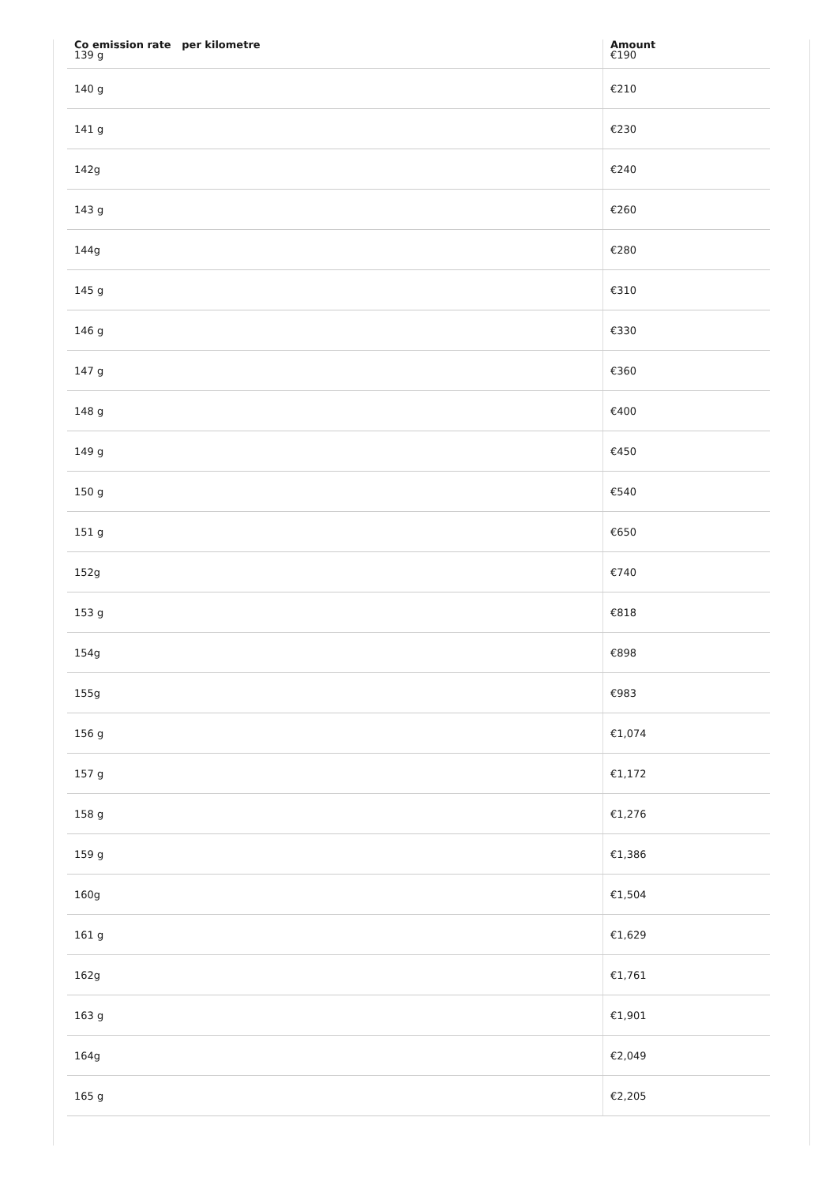| Co emission rate per kilometre 139 g | Amount €190 |
| 140 g | €210 |
| 141 g | €230 |
| 142g | €240 |
| 143 g | €260 |
| 144g | €280 |
| 145 g | €310 |
| 146 g | €330 |
| 147 g | €360 |
| 148 g | €400 |
| 149 g | €450 |
| 150 g | €540 |
| 151 g | €650 |
| 152g | €740 |
| 153 g | €818 |
| 154g | €898 |
| 155g | €983 |
| 156 g | €1,074 |
| 157 g | €1,172 |
| 158 g | €1,276 |
| 159 g | €1,386 |
| 160g | €1,504 |
| 161 g | €1,629 |
| 162g | €1,761 |
| 163 g | €1,901 |
| 164g | €2,049 |
| 165 g | €2,205 |